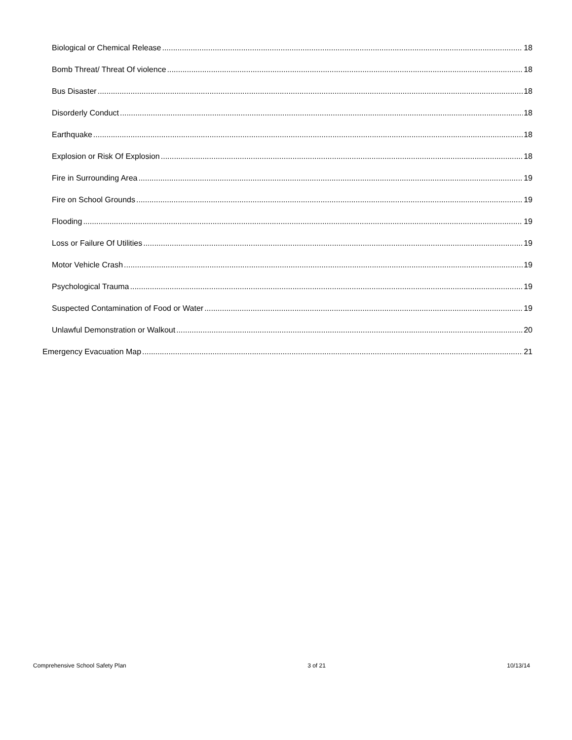Biological or Chemical Release 18
Bomb Threat/ Threat Of violence 18
Bus Disaster 18
Disorderly Conduct 18
Earthquake 18
Explosion or Risk Of Explosion 18
Fire in Surrounding Area 19
Fire on School Grounds 19
Flooding 19
Loss or Failure Of Utilities 19
Motor Vehicle Crash 19
Psychological Trauma 19
Suspected Contamination of Food or Water 19
Unlawful Demonstration or Walkout 20
Emergency Evacuation Map 21
Comprehensive School Safety Plan 3 of 21 10/13/14